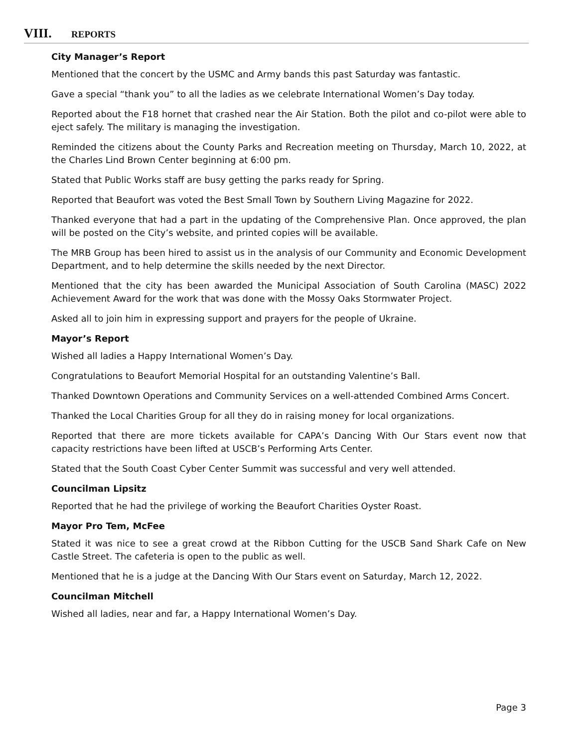VIII. REPORTS
City Manager’s Report
Mentioned that the concert by the USMC and Army bands this past Saturday was fantastic.
Gave a special “thank you” to all the ladies as we celebrate International Women’s Day today.
Reported about the F18 hornet that crashed near the Air Station. Both the pilot and co-pilot were able to eject safely. The military is managing the investigation.
Reminded the citizens about the County Parks and Recreation meeting on Thursday, March 10, 2022, at the Charles Lind Brown Center beginning at 6:00 pm.
Stated that Public Works staff are busy getting the parks ready for Spring.
Reported that Beaufort was voted the Best Small Town by Southern Living Magazine for 2022.
Thanked everyone that had a part in the updating of the Comprehensive Plan. Once approved, the plan will be posted on the City’s website, and printed copies will be available.
The MRB Group has been hired to assist us in the analysis of our Community and Economic Development Department, and to help determine the skills needed by the next Director.
Mentioned that the city has been awarded the Municipal Association of South Carolina (MASC) 2022 Achievement Award for the work that was done with the Mossy Oaks Stormwater Project.
Asked all to join him in expressing support and prayers for the people of Ukraine.
Mayor’s Report
Wished all ladies a Happy International Women’s Day.
Congratulations to Beaufort Memorial Hospital for an outstanding Valentine’s Ball.
Thanked Downtown Operations and Community Services on a well-attended Combined Arms Concert.
Thanked the Local Charities Group for all they do in raising money for local organizations.
Reported that there are more tickets available for CAPA’s Dancing With Our Stars event now that capacity restrictions have been lifted at USCB’s Performing Arts Center.
Stated that the South Coast Cyber Center Summit was successful and very well attended.
Councilman Lipsitz
Reported that he had the privilege of working the Beaufort Charities Oyster Roast.
Mayor Pro Tem, McFee
Stated it was nice to see a great crowd at the Ribbon Cutting for the USCB Sand Shark Cafe on New Castle Street. The cafeteria is open to the public as well.
Mentioned that he is a judge at the Dancing With Our Stars event on Saturday, March 12, 2022.
Councilman Mitchell
Wished all ladies, near and far, a Happy International Women’s Day.
Page 3